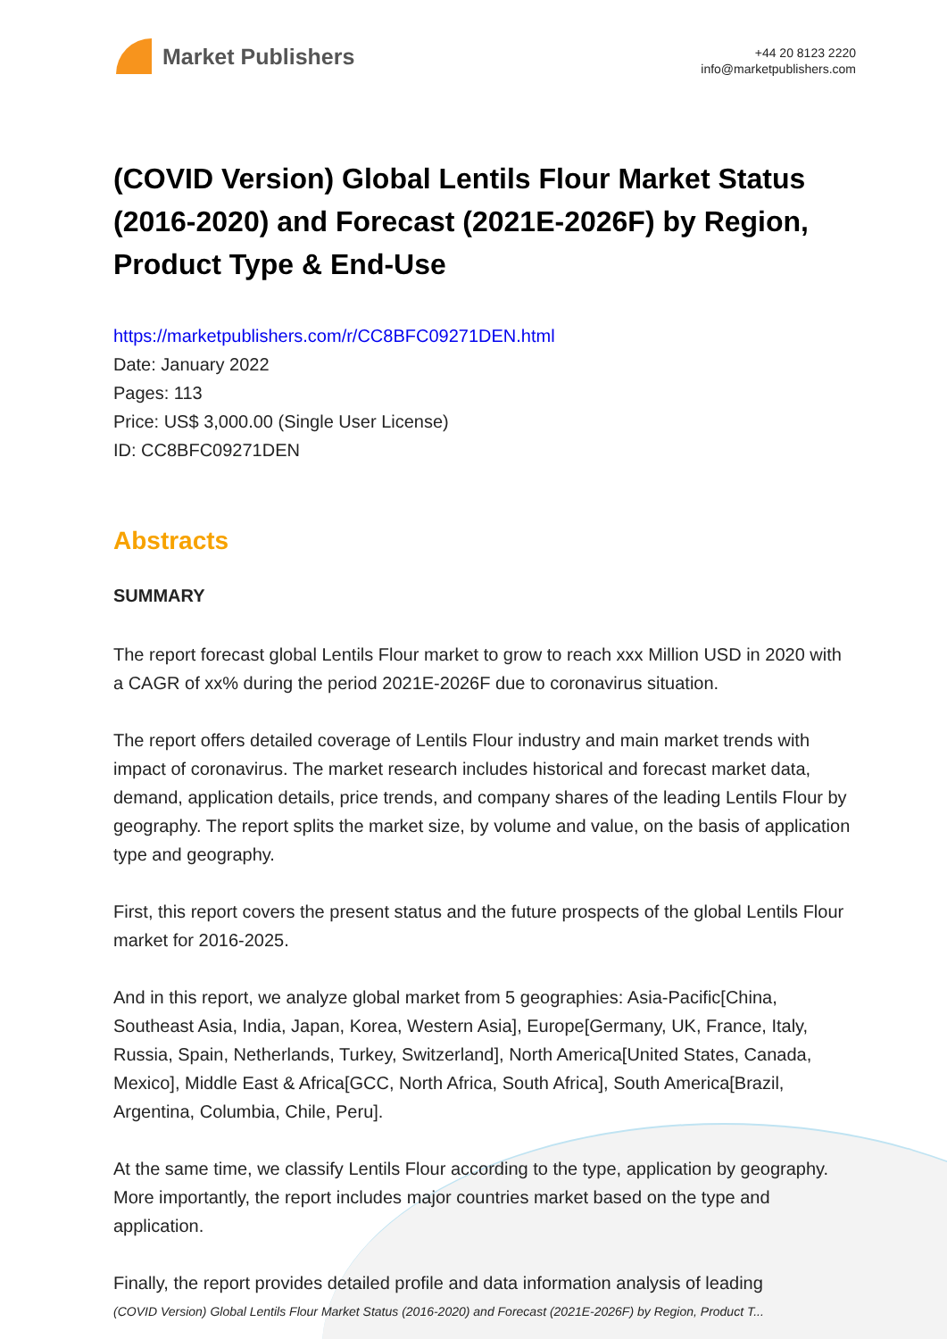Market Publishers
+44 20 8123 2220
info@marketpublishers.com
(COVID Version) Global Lentils Flour Market Status (2016-2020) and Forecast (2021E-2026F) by Region, Product Type & End-Use
https://marketpublishers.com/r/CC8BFC09271DEN.html
Date: January 2022
Pages: 113
Price: US$ 3,000.00 (Single User License)
ID: CC8BFC09271DEN
Abstracts
SUMMARY
The report forecast global Lentils Flour market to grow to reach xxx Million USD in 2020 with a CAGR of xx% during the period 2021E-2026F due to coronavirus situation.
The report offers detailed coverage of Lentils Flour industry and main market trends with impact of coronavirus. The market research includes historical and forecast market data, demand, application details, price trends, and company shares of the leading Lentils Flour by geography. The report splits the market size, by volume and value, on the basis of application type and geography.
First, this report covers the present status and the future prospects of the global Lentils Flour market for 2016-2025.
And in this report, we analyze global market from 5 geographies: Asia-Pacific[China, Southeast Asia, India, Japan, Korea, Western Asia], Europe[Germany, UK, France, Italy, Russia, Spain, Netherlands, Turkey, Switzerland], North America[United States, Canada, Mexico], Middle East & Africa[GCC, North Africa, South Africa], South America[Brazil, Argentina, Columbia, Chile, Peru].
At the same time, we classify Lentils Flour according to the type, application by geography. More importantly, the report includes major countries market based on the type and application.
Finally, the report provides detailed profile and data information analysis of leading
(COVID Version) Global Lentils Flour Market Status (2016-2020) and Forecast (2021E-2026F) by Region, Product T...